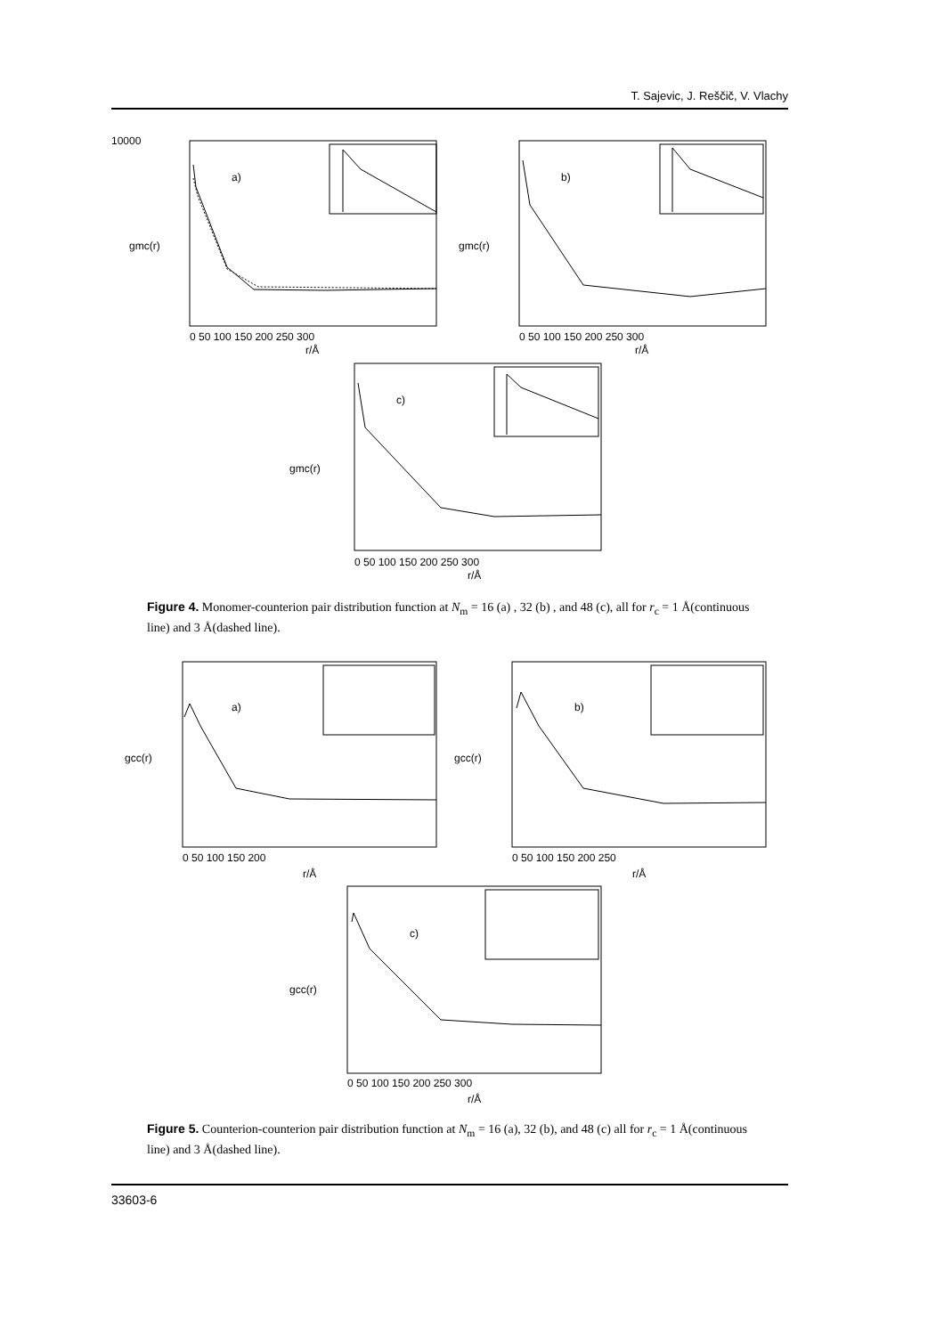T. Sajevic, J. Reščič, V. Vlachy
10000
a)
b)
c)
r/Å
r/Å
r/Å
0 50 100 150 200 250 300
0 50 100 150 200 250 300
0 50 100 150 200 250 300
gmc(r)
gmc(r)
gmc(r)
Figure 4. Monomer-counterion pair distribution function at N<sub>m</sub> = 16 (a) , 32 (b) , and 48 (c), all for r<sub>c</sub> = 1 Å(continuous line) and 3 Å(dashed line).
a)
b)
c)
r/Å
r/Å
r/Å
0 50 100 150 200
0 50 100 150 200 250
0 50 100 150 200 250 300
gcc(r)
gcc(r)
gcc(r)
Figure 5. Counterion-counterion pair distribution function at N<sub>m</sub> = 16 (a), 32 (b), and 48 (c) all for r<sub>c</sub> = 1 Å(continuous line) and 3 Å(dashed line).
33603-6